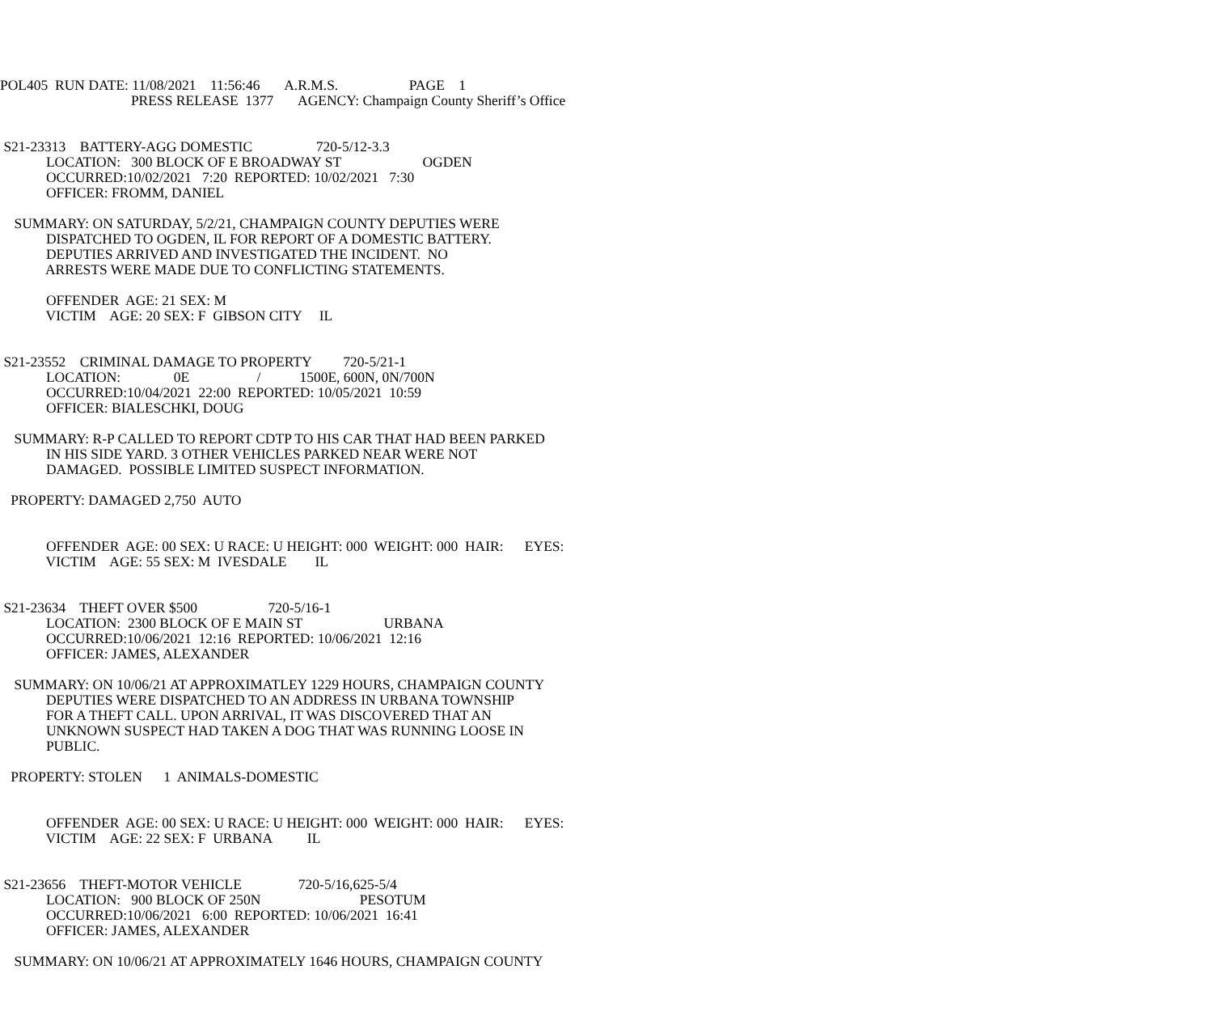POL405 RUN DATE: 11/08/2021 11:56:46 A.R.M.S. PAGE 1
PRESS RELEASE 1377 AGENCY: Champaign County Sheriff’s Office
S21-23313 BATTERY-AGG DOMESTIC 720-5/12-3.3
LOCATION: 300 BLOCK OF E BROADWAY ST OGDEN
OCCURRED:10/02/2021 7:20 REPORTED: 10/02/2021 7:30
OFFICER: FROMM, DANIEL
SUMMARY: ON SATURDAY, 5/2/21, CHAMPAIGN COUNTY DEPUTIES WERE
DISPATCHED TO OGDEN, IL FOR REPORT OF A DOMESTIC BATTERY.
DEPUTIES ARRIVED AND INVESTIGATED THE INCIDENT. NO
ARRESTS WERE MADE DUE TO CONFLICTING STATEMENTS.
OFFENDER AGE: 21 SEX: M
VICTIM AGE: 20 SEX: F GIBSON CITY IL
S21-23552 CRIMINAL DAMAGE TO PROPERTY 720-5/21-1
LOCATION: 0E / 1500E, 600N, 0N/700N
OCCURRED:10/04/2021 22:00 REPORTED: 10/05/2021 10:59
OFFICER: BIALESCHKI, DOUG
SUMMARY: R-P CALLED TO REPORT CDTP TO HIS CAR THAT HAD BEEN PARKED
IN HIS SIDE YARD. 3 OTHER VEHICLES PARKED NEAR WERE NOT
DAMAGED. POSSIBLE LIMITED SUSPECT INFORMATION.
PROPERTY: DAMAGED 2,750 AUTO
OFFENDER AGE: 00 SEX: U RACE: U HEIGHT: 000 WEIGHT: 000 HAIR: EYES:
VICTIM AGE: 55 SEX: M IVESDALE IL
S21-23634 THEFT OVER $500 720-5/16-1
LOCATION: 2300 BLOCK OF E MAIN ST URBANA
OCCURRED:10/06/2021 12:16 REPORTED: 10/06/2021 12:16
OFFICER: JAMES, ALEXANDER
SUMMARY: ON 10/06/21 AT APPROXIMATLEY 1229 HOURS, CHAMPAIGN COUNTY
DEPUTIES WERE DISPATCHED TO AN ADDRESS IN URBANA TOWNSHIP
FOR A THEFT CALL. UPON ARRIVAL, IT WAS DISCOVERED THAT AN
UNKNOWN SUSPECT HAD TAKEN A DOG THAT WAS RUNNING LOOSE IN
PUBLIC.
PROPERTY: STOLEN 1 ANIMALS-DOMESTIC
OFFENDER AGE: 00 SEX: U RACE: U HEIGHT: 000 WEIGHT: 000 HAIR: EYES:
VICTIM AGE: 22 SEX: F URBANA IL
S21-23656 THEFT-MOTOR VEHICLE 720-5/16,625-5/4
LOCATION: 900 BLOCK OF 250N PESOTUM
OCCURRED:10/06/2021 6:00 REPORTED: 10/06/2021 16:41
OFFICER: JAMES, ALEXANDER
SUMMARY: ON 10/06/21 AT APPROXIMATELY 1646 HOURS, CHAMPAIGN COUNTY